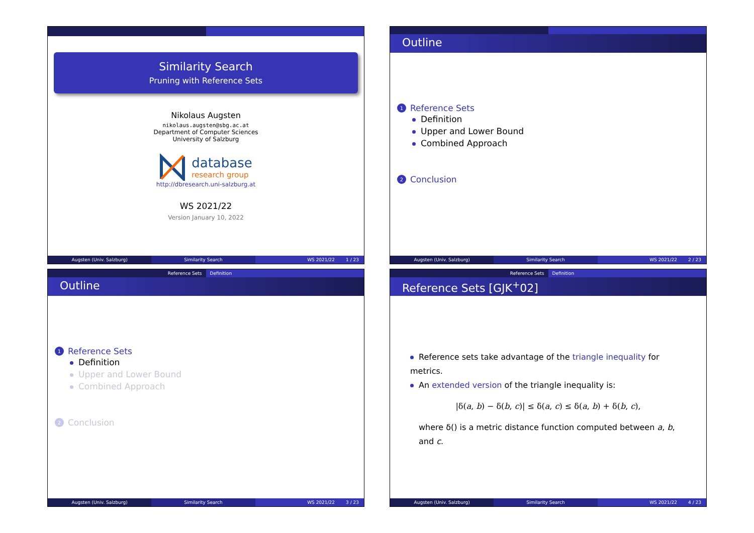Similarity Search
Pruning with Reference Sets
Nikolaus Augsten
nikolaus.augsten@sbg.ac.at
Department of Computer Sciences
University of Salzburg
database
research group
http://dbresearch.uni-salzburg.at
WS 2021/22
Version January 10, 2022
Augsten (Univ. Salzburg) Similarity Search WS 2021/22 1 / 23
Outline
1 Reference Sets
Definition
Upper and Lower Bound
Combined Approach
2 Conclusion
Augsten (Univ. Salzburg) Similarity Search WS 2021/22 2 / 23
Reference Sets Definition
Outline
1 Reference Sets
Definition
Upper and Lower Bound
Combined Approach
2 Conclusion
Augsten (Univ. Salzburg) Similarity Search WS 2021/22 3 / 23
Reference Sets Definition
Reference Sets [GJK<sup>+</sup>02]
Reference sets take advantage of the triangle inequality for metrics.
An extended version of the triangle inequality is:
|δ(a, b) − δ(b, c)| ≤ δ(a, c) ≤ δ(a, b) + δ(b, c),
where δ() is a metric distance function computed between a, b, and c.
Augsten (Univ. Salzburg) Similarity Search WS 2021/22 4 / 23